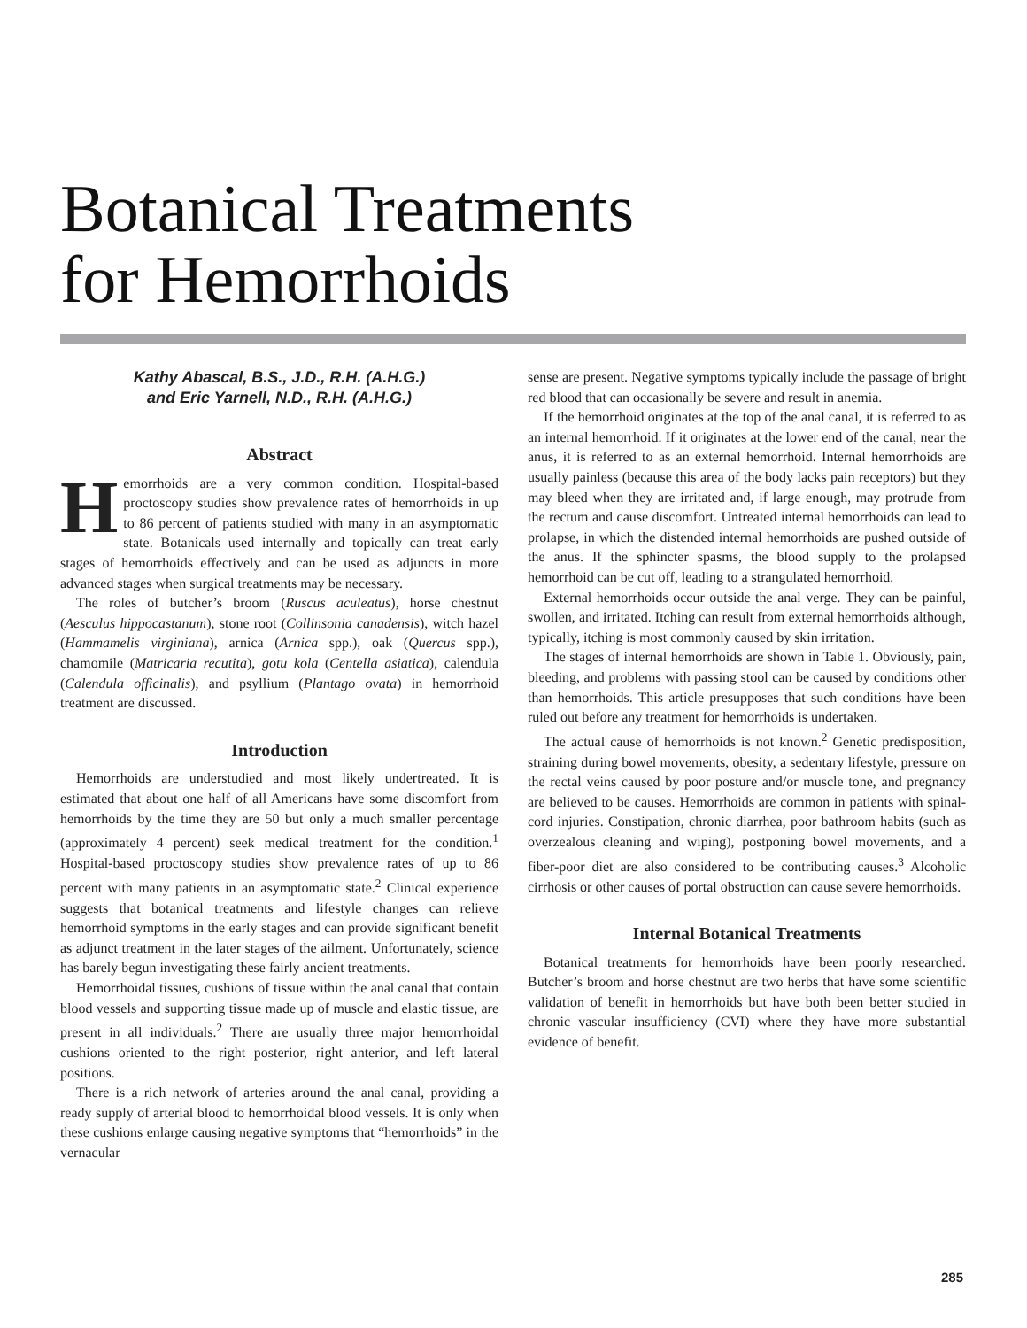Botanical Treatments
for Hemorrhoids
Kathy Abascal, B.S., J.D., R.H. (A.H.G.)
and Eric Yarnell, N.D., R.H. (A.H.G.)
Abstract
Hemorrhoids are a very common condition. Hospital-based proctoscopy studies show prevalence rates of hemorrhoids in up to 86 percent of patients studied with many in an asymptomatic state. Botanicals used internally and topically can treat early stages of hemorrhoids effectively and can be used as adjuncts in more advanced stages when surgical treatments may be necessary.
The roles of butcher’s broom (Ruscus aculeatus), horse chestnut (Aesculus hippocastanum), stone root (Collinsonia canadensis), witch hazel (Hammamelis virginiana), arnica (Arnica spp.), oak (Quercus spp.), chamomile (Matricaria recutita), gotu kola (Centella asiatica), calendula (Calendula officinalis), and psyllium (Plantago ovata) in hemorrhoid treatment are discussed.
Introduction
Hemorrhoids are understudied and most likely undertreated. It is estimated that about one half of all Americans have some discomfort from hemorrhoids by the time they are 50 but only a much smaller percentage (approximately 4 percent) seek medical treatment for the condition.<sup>1</sup> Hospital-based proctoscopy studies show prevalence rates of up to 86 percent with many patients in an asymptomatic state.<sup>2</sup> Clinical experience suggests that botanical treatments and lifestyle changes can relieve hemorrhoid symptoms in the early stages and can provide significant benefit as adjunct treatment in the later stages of the ailment. Unfortunately, science has barely begun investigating these fairly ancient treatments.
Hemorrhoidal tissues, cushions of tissue within the anal canal that contain blood vessels and supporting tissue made up of muscle and elastic tissue, are present in all individuals.<sup>2</sup> There are usually three major hemorrhoidal cushions oriented to the right posterior, right anterior, and left lateral positions.
There is a rich network of arteries around the anal canal, providing a ready supply of arterial blood to hemorrhoidal blood vessels. It is only when these cushions enlarge causing negative symptoms that “hemorrhoids” in the vernacular
sense are present. Negative symptoms typically include the passage of bright red blood that can occasionally be severe and result in anemia.
If the hemorrhoid originates at the top of the anal canal, it is referred to as an internal hemorrhoid. If it originates at the lower end of the canal, near the anus, it is referred to as an external hemorrhoid. Internal hemorrhoids are usually painless (because this area of the body lacks pain receptors) but they may bleed when they are irritated and, if large enough, may protrude from the rectum and cause discomfort. Untreated internal hemorrhoids can lead to prolapse, in which the distended internal hemorrhoids are pushed outside of the anus. If the sphincter spasms, the blood supply to the prolapsed hemorrhoid can be cut off, leading to a strangulated hemorrhoid.
External hemorrhoids occur outside the anal verge. They can be painful, swollen, and irritated. Itching can result from external hemorrhoids although, typically, itching is most commonly caused by skin irritation.
The stages of internal hemorrhoids are shown in Table 1. Obviously, pain, bleeding, and problems with passing stool can be caused by conditions other than hemorrhoids. This article presupposes that such conditions have been ruled out before any treatment for hemorrhoids is undertaken.
The actual cause of hemorrhoids is not known.<sup>2</sup> Genetic predisposition, straining during bowel movements, obesity, a sedentary lifestyle, pressure on the rectal veins caused by poor posture and/or muscle tone, and pregnancy are believed to be causes. Hemorrhoids are common in patients with spinal-cord injuries. Constipation, chronic diarrhea, poor bathroom habits (such as overzealous cleaning and wiping), postponing bowel movements, and a fiber-poor diet are also considered to be contributing causes.<sup>3</sup> Alcoholic cirrhosis or other causes of portal obstruction can cause severe hemorrhoids.
Internal Botanical Treatments
Botanical treatments for hemorrhoids have been poorly researched. Butcher’s broom and horse chestnut are two herbs that have some scientific validation of benefit in hemorrhoids but have both been better studied in chronic vascular insufficiency (CVI) where they have more substantial evidence of benefit.
285